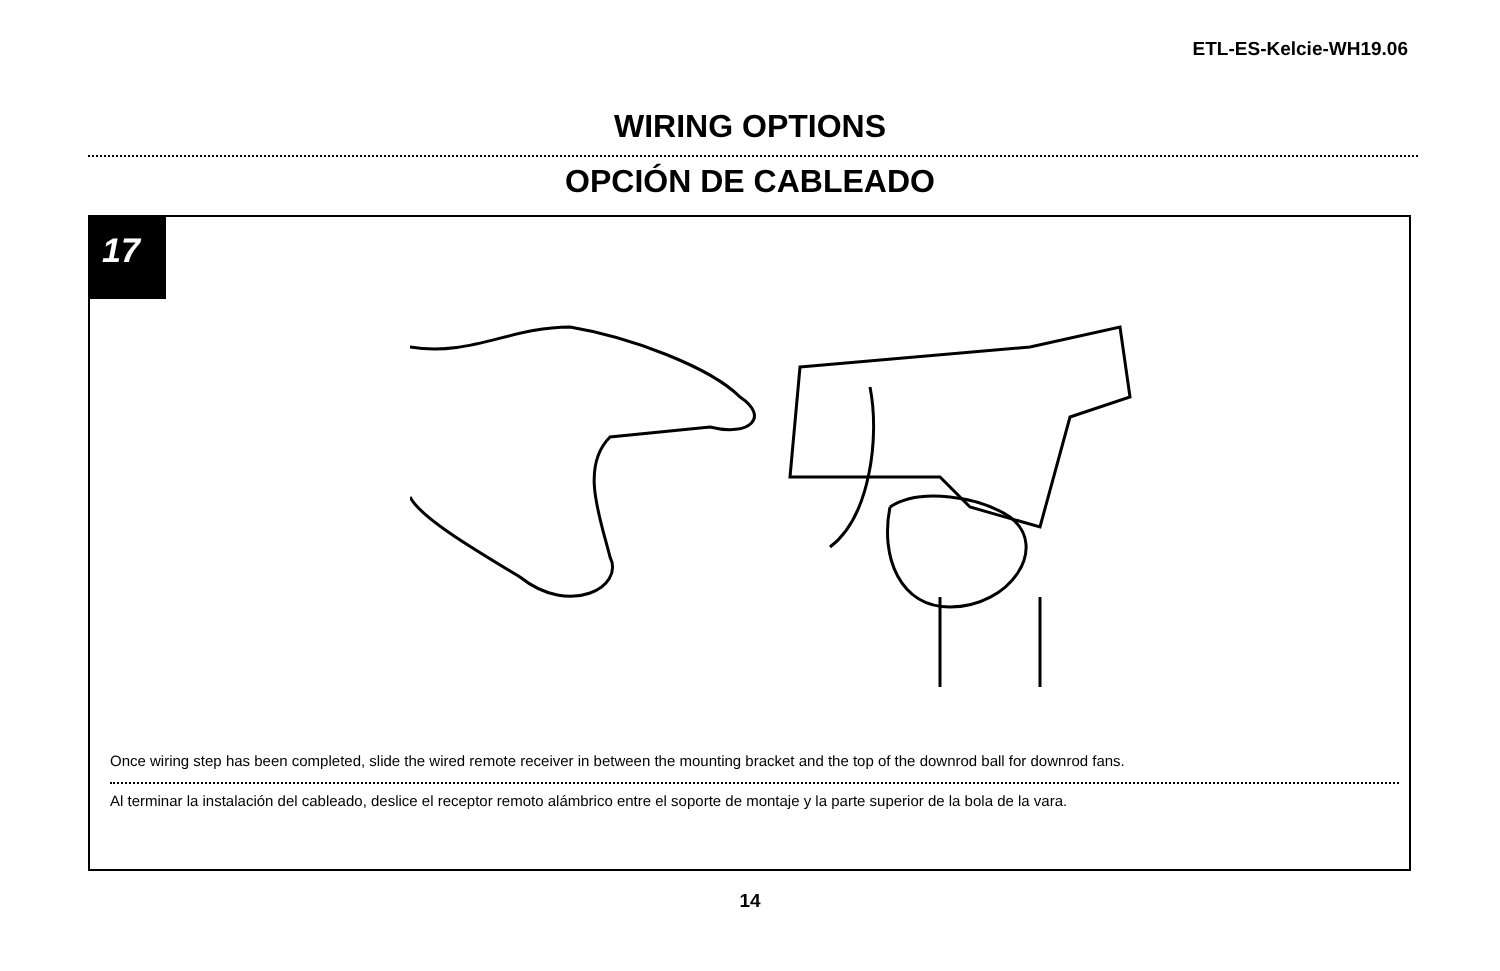ETL-ES-Kelcie-WH19.06
WIRING OPTIONS
OPCIÓN DE CABLEADO
17
Once wiring step has been completed, slide the wired remote receiver in between the mounting bracket and the top of the downrod ball for downrod fans.
Al terminar la instalación del cableado, deslice el receptor remoto alámbrico entre el soporte de montaje y la parte superior de la bola de la vara.
14